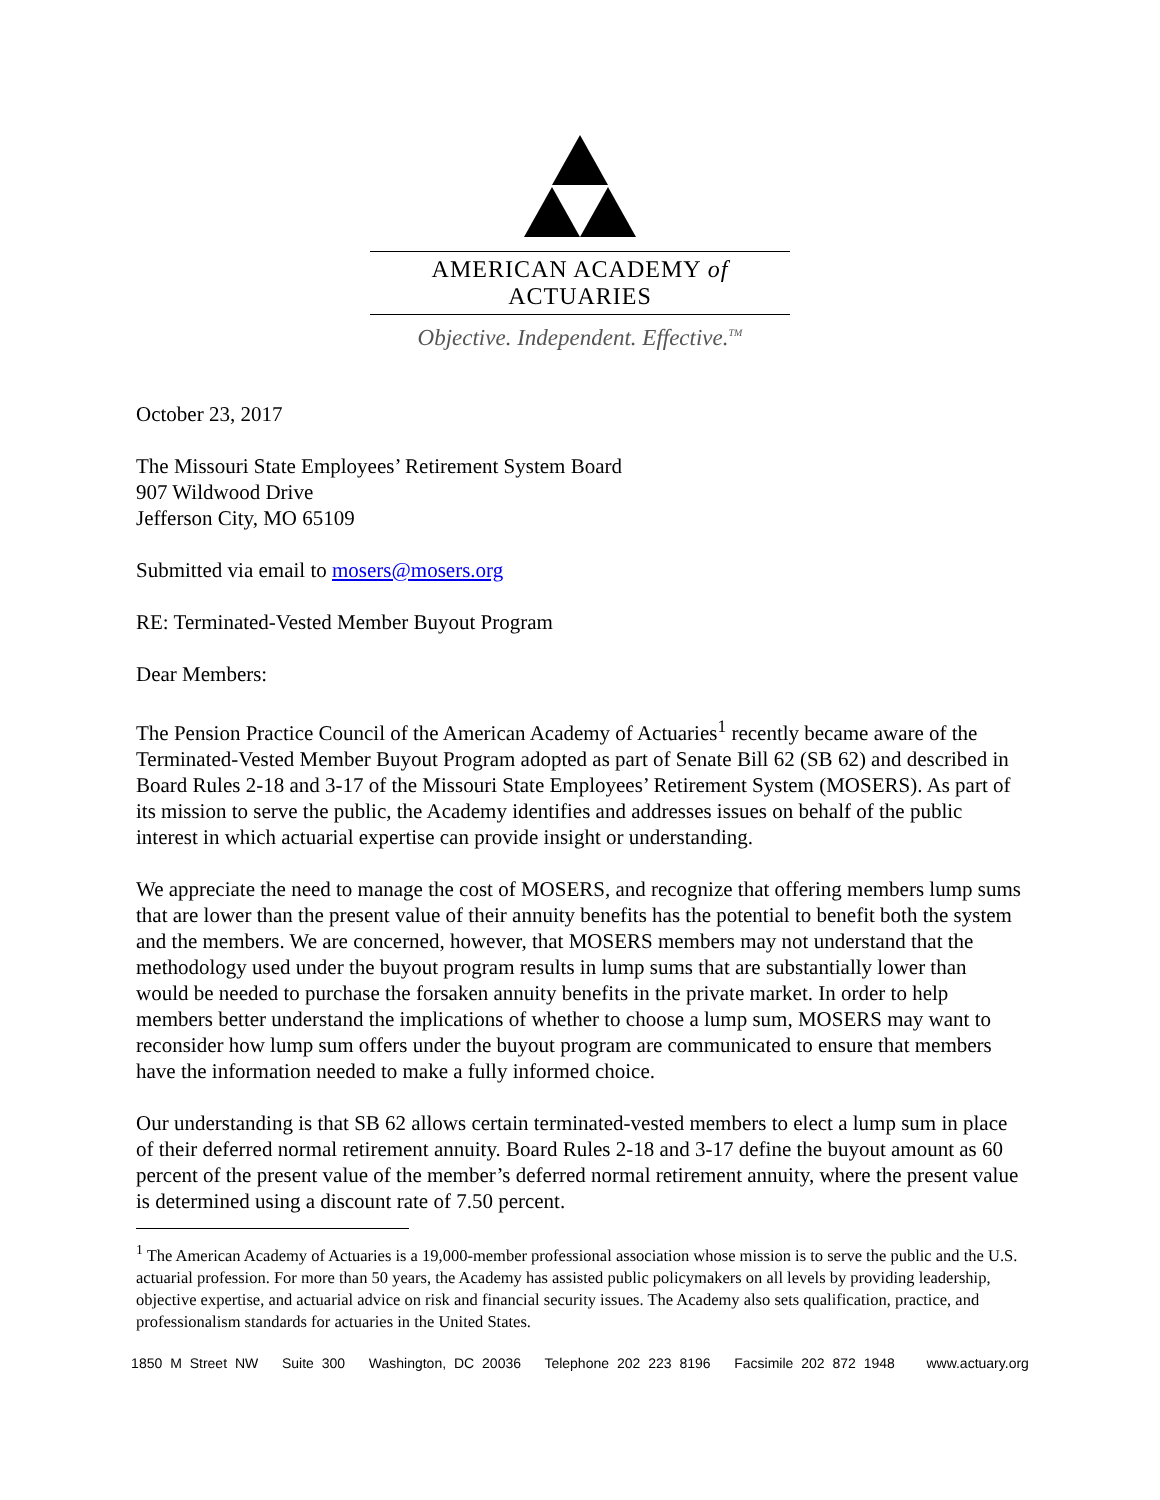AMERICAN ACADEMY of ACTUARIES
Objective. Independent. Effective.<sup>TM</sup>
October 23, 2017
The Missouri State Employees’ Retirement System Board
907 Wildwood Drive
Jefferson City, MO 65109
Submitted via email to mosers@mosers.org
RE: Terminated-Vested Member Buyout Program
Dear Members:
The Pension Practice Council of the American Academy of Actuaries<sup>1</sup> recently became aware of the Terminated-Vested Member Buyout Program adopted as part of Senate Bill 62 (SB 62) and described in Board Rules 2-18 and 3-17 of the Missouri State Employees’ Retirement System (MOSERS). As part of its mission to serve the public, the Academy identifies and addresses issues on behalf of the public interest in which actuarial expertise can provide insight or understanding.
We appreciate the need to manage the cost of MOSERS, and recognize that offering members lump sums that are lower than the present value of their annuity benefits has the potential to benefit both the system and the members. We are concerned, however, that MOSERS members may not understand that the methodology used under the buyout program results in lump sums that are substantially lower than would be needed to purchase the forsaken annuity benefits in the private market. In order to help members better understand the implications of whether to choose a lump sum, MOSERS may want to reconsider how lump sum offers under the buyout program are communicated to ensure that members have the information needed to make a fully informed choice.
Our understanding is that SB 62 allows certain terminated-vested members to elect a lump sum in place of their deferred normal retirement annuity. Board Rules 2-18 and 3-17 define the buyout amount as 60 percent of the present value of the member’s deferred normal retirement annuity, where the present value is determined using a discount rate of 7.50 percent.
<sup>1</sup> The American Academy of Actuaries is a 19,000-member professional association whose mission is to serve the public and the U.S. actuarial profession. For more than 50 years, the Academy has assisted public policymakers on all levels by providing leadership, objective expertise, and actuarial advice on risk and financial security issues. The Academy also sets qualification, practice, and professionalism standards for actuaries in the United States.
1850 M Street NW Suite 300 Washington, DC 20036 Telephone 202 223 8196 Facsimile 202 872 1948 www.actuary.org